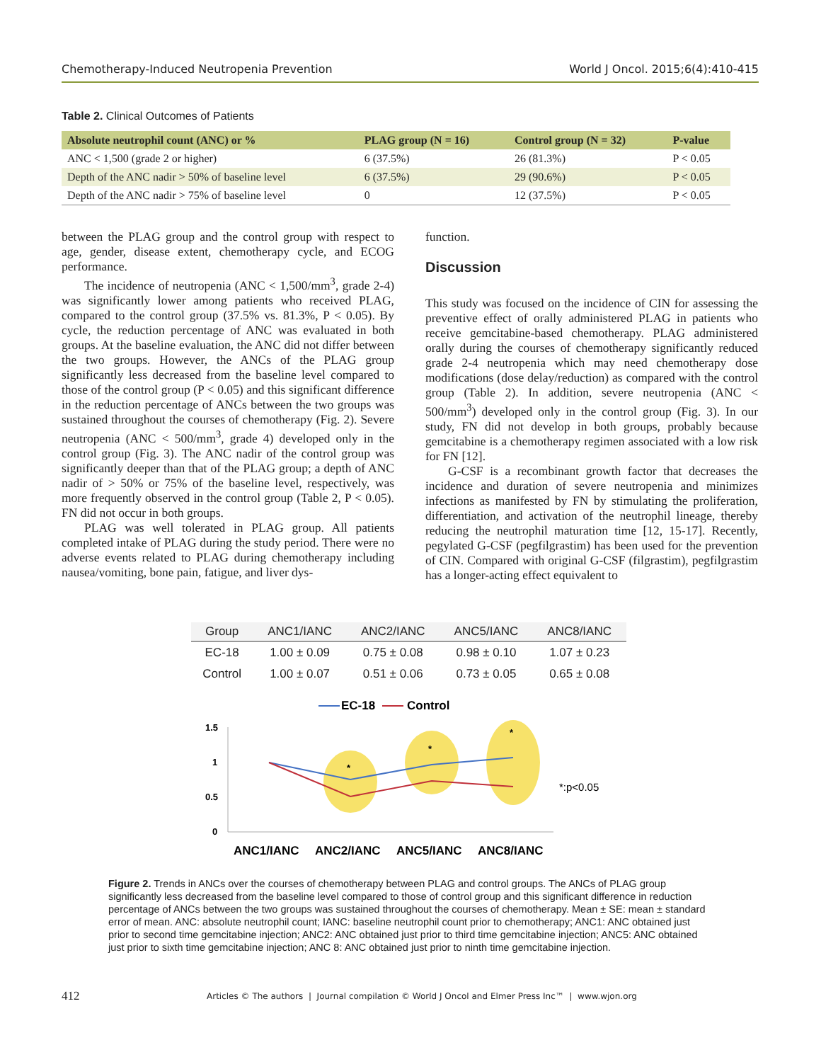Chemotherapy-Induced Neutropenia Prevention World J Oncol. 2015;6(4):410-415
Table 2. Clinical Outcomes of Patients
| Absolute neutrophil count (ANC) or % | PLAG group (N = 16) | Control group (N = 32) | P-value |
| --- | --- | --- | --- |
| ANC < 1,500 (grade 2 or higher) | 6 (37.5%) | 26 (81.3%) | P < 0.05 |
| Depth of the ANC nadir > 50% of baseline level | 6 (37.5%) | 29 (90.6%) | P < 0.05 |
| Depth of the ANC nadir > 75% of baseline level | 0 | 12 (37.5%) | P < 0.05 |
between the PLAG group and the control group with respect to age, gender, disease extent, chemotherapy cycle, and ECOG performance.
The incidence of neutropenia (ANC < 1,500/mm<sup>3</sup>, grade 2-4) was significantly lower among patients who received PLAG, compared to the control group (37.5% vs. 81.3%, P < 0.05). By cycle, the reduction percentage of ANC was evaluated in both groups. At the baseline evaluation, the ANC did not differ between the two groups. However, the ANCs of the PLAG group significantly less decreased from the baseline level compared to those of the control group (P < 0.05) and this significant difference in the reduction percentage of ANCs between the two groups was sustained throughout the courses of chemotherapy (Fig. 2). Severe neutropenia (ANC < 500/mm<sup>3</sup>, grade 4) developed only in the control group (Fig. 3). The ANC nadir of the control group was significantly deeper than that of the PLAG group; a depth of ANC nadir of > 50% or 75% of the baseline level, respectively, was more frequently observed in the control group (Table 2, P < 0.05). FN did not occur in both groups.
PLAG was well tolerated in PLAG group. All patients completed intake of PLAG during the study period. There were no adverse events related to PLAG during chemotherapy including nausea/vomiting, bone pain, fatigue, and liver dys-
function.
Discussion
This study was focused on the incidence of CIN for assessing the preventive effect of orally administered PLAG in patients who receive gemcitabine-based chemotherapy. PLAG administered orally during the courses of chemotherapy significantly reduced grade 2-4 neutropenia which may need chemotherapy dose modifications (dose delay/reduction) as compared with the control group (Table 2). In addition, severe neutropenia (ANC < 500/mm<sup>3</sup>) developed only in the control group (Fig. 3). In our study, FN did not develop in both groups, probably because gemcitabine is a chemotherapy regimen associated with a low risk for FN [12].
G-CSF is a recombinant growth factor that decreases the incidence and duration of severe neutropenia and minimizes infections as manifested by FN by stimulating the proliferation, differentiation, and activation of the neutrophil lineage, thereby reducing the neutrophil maturation time [12, 15-17]. Recently, pegylated G-CSF (pegfilgrastim) has been used for the prevention of CIN. Compared with original G-CSF (filgrastim), pegfilgrastim has a longer-acting effect equivalent to
| Group | ANC1/IANC | ANC2/IANC | ANC5/IANC | ANC8/IANC |
| --- | --- | --- | --- | --- |
| EC-18 | 1.00 ± 0.09 | 0.75 ± 0.08 | 0.98 ± 0.10 | 1.07 ± 0.23 |
| Control | 1.00 ± 0.07 | 0.51 ± 0.06 | 0.73 ± 0.05 | 0.65 ± 0.08 |
EC-18
Control
1.5
1
0.5
0
*
*
*
*:p<0.05
ANC1/IANC
ANC2/IANC
ANC5/IANC
ANC8/IANC
Figure 2. Trends in ANCs over the courses of chemotherapy between PLAG and control groups. The ANCs of PLAG group significantly less decreased from the baseline level compared to those of control group and this significant difference in reduction percentage of ANCs between the two groups was sustained throughout the courses of chemotherapy. Mean ± SE: mean ± standard error of mean. ANC: absolute neutrophil count; IANC: baseline neutrophil count prior to chemotherapy; ANC1: ANC obtained just prior to second time gemcitabine injection; ANC2: ANC obtained just prior to third time gemcitabine injection; ANC5: ANC obtained just prior to sixth time gemcitabine injection; ANC 8: ANC obtained just prior to ninth time gemcitabine injection.
412 Articles © The authors | Journal compilation © World J Oncol and Elmer Press Inc™ | www.wjon.org